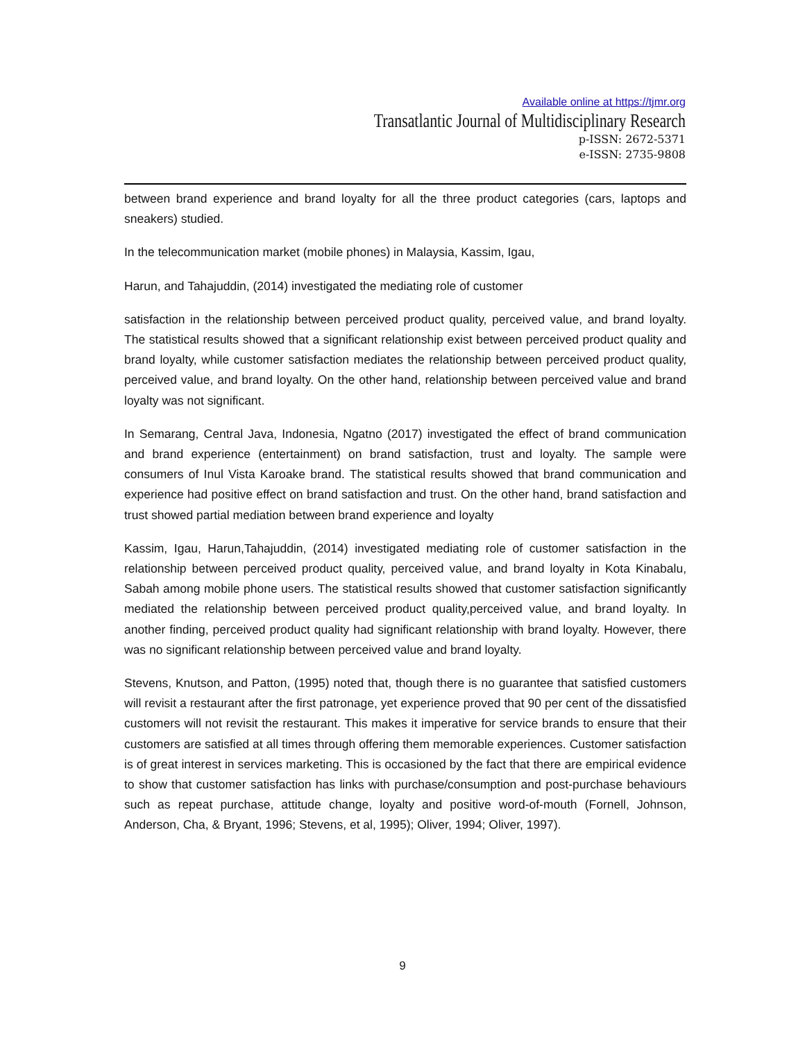Available online at https://tjmr.org
Transatlantic Journal of Multidisciplinary Research
p-ISSN: 2672-5371
e-ISSN: 2735-9808
between brand experience and brand loyalty for all the three product categories (cars, laptops and sneakers) studied.
In the telecommunication market (mobile phones) in Malaysia, Kassim, Igau,
Harun, and Tahajuddin, (2014) investigated the mediating role of customer
satisfaction in the relationship between perceived product quality, perceived value, and brand loyalty. The statistical results showed that a significant relationship exist between perceived product quality and brand loyalty, while customer satisfaction mediates the relationship between perceived product quality, perceived value, and brand loyalty. On the other hand, relationship between perceived value and brand loyalty was not significant.
In Semarang, Central Java, Indonesia, Ngatno (2017) investigated the effect of brand communication and brand experience (entertainment) on brand satisfaction, trust and loyalty. The sample were consumers of Inul Vista Karoake brand. The statistical results showed that brand communication and experience had positive effect on brand satisfaction and trust. On the other hand, brand satisfaction and trust showed partial mediation between brand experience and loyalty
Kassim, Igau, Harun,Tahajuddin, (2014) investigated mediating role of customer satisfaction in the relationship between perceived product quality, perceived value, and brand loyalty in Kota Kinabalu, Sabah among mobile phone users. The statistical results showed that customer satisfaction significantly mediated the relationship between perceived product quality,perceived value, and brand loyalty. In another finding, perceived product quality had significant relationship with brand loyalty. However, there was no significant relationship between perceived value and brand loyalty.
Stevens, Knutson, and Patton, (1995) noted that, though there is no guarantee that satisfied customers will revisit a restaurant after the first patronage, yet experience proved that 90 per cent of the dissatisfied customers will not revisit the restaurant. This makes it imperative for service brands to ensure that their customers are satisfied at all times through offering them memorable experiences. Customer satisfaction is of great interest in services marketing. This is occasioned by the fact that there are empirical evidence to show that customer satisfaction has links with purchase/consumption and post-purchase behaviours such as repeat purchase, attitude change, loyalty and positive word-of-mouth (Fornell, Johnson, Anderson, Cha, & Bryant, 1996; Stevens, et al, 1995); Oliver, 1994; Oliver, 1997).
9